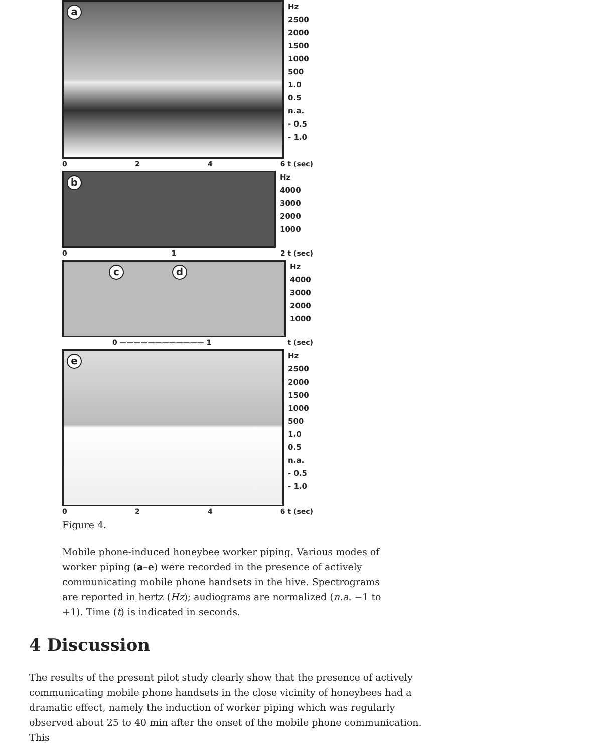a
Hz
2500
2000
1500
1000
500
1.0
0.5
n.a.
- 0.5
- 1.0
0 2 4 6 t (sec)
b
Hz
4000
3000
2000
1000
0 1 2 t (sec)
c d
Hz
4000
3000
2000
1000
0 ———————————— 1 t (sec)
e
Hz
2500
2000
1500
1000
500
1.0
0.5
n.a.
- 0.5
- 1.0
0 2 4 6 t (sec)
Figure 4.
Mobile phone-induced honeybee worker piping. Various modes of worker piping (a–e) were recorded in the presence of actively communicating mobile phone handsets in the hive. Spectrograms are reported in hertz (Hz); audiograms are normalized (n.a. −1 to +1). Time (t) is indicated in seconds.
4 Discussion
The results of the present pilot study clearly show that the presence of actively communicating mobile phone handsets in the close vicinity of honeybees had a dramatic effect, namely the induction of worker piping which was regularly observed about 25 to 40 min after the onset of the mobile phone communication. This